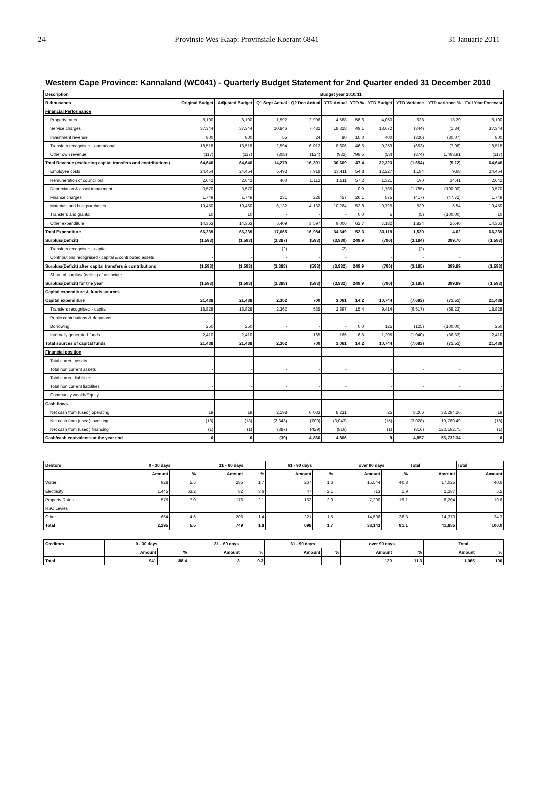24 Provinsie Wes-Kaap: Provinsiale Koerant 6841 31 Januarie 2011
Western Cape Province: Kannaland (WC041) - Quarterly Budget Statement for 2nd Quarter ended 31 December 2010
| Description | Budget year 2010/11 | | | | | | | | | |
| --- | --- | --- | --- | --- | --- | --- | --- | --- | --- | --- |
| R thousands | Original Budget | Adjusted Budget | Q1 Sept Actual | Q2 Dec Actual | YTD Actual | YTD % | YTD Budget | YTD Variance | YTD variance % | Full Year Forecast |
| Financial Performance | | | | | | | | | | |
| Property rates | 8,100 | 8,100 | 1,592 | 2,996 | 4,588 | 56.6 | 4,050 | 538 | 13.29 | 8,100 |
| Service charges | 37,344 | 37,344 | 10,846 | 7,482 | 18,328 | 49.1 | 18,672 | (344) | (1.84) | 37,344 |
| Investment revenue | 800 | 800 | 55 | 24 | 80 | 10.0 | 400 | (320) | (80.07) | 800 |
| Transfers recognised - operational | 18,518 | 18,518 | 2,594 | 6,012 | 8,606 | 46.5 | 9,259 | (653) | (7.06) | 18,518 |
| Other own revenue | (117) | (117) | (808) | (124) | (932) | 799.5 | (58) | (874) | 1,498.91 | (117) |
| Total Revenue (excluding capital transfers and contributions) | 64,646 | 64,646 | 14,279 | 16,391 | 30,669 | 47.4 | 32,323 | (1,654) | (5.12) | 64,646 |
| Employee costs | 24,454 | 24,454 | 5,493 | 7,918 | 13,411 | 54.8 | 12,227 | 1,184 | 9.68 | 24,454 |
| Remuneration of councillors | 2,642 | 2,642 | 400 | 1,112 | 1,511 | 57.2 | 1,321 | 190 | 14.41 | 2,642 |
| Depreciation & asset impairment | 3,570 | 3,570 | - | - | - | 0.0 | 1,785 | (1,785) | (100.00) | 3,570 |
| Finance charges | 1,749 | 1,749 | 231 | 226 | 457 | 26.1 | 875 | (417) | (47.72) | 1,749 |
| Materials and bulk purchases | 19,450 | 19,450 | 6,132 | 4,132 | 10,264 | 52.8 | 9,725 | 539 | 5.54 | 19,450 |
| Transfers and grants | 10 | 10 | - | - | - | 0.0 | 5 | (5) | (100.00) | 10 |
| Other expenditure | 14,363 | 14,363 | 5,409 | 3,597 | 9,006 | 62.7 | 7,182 | 1,824 | 25.40 | 14,363 |
| Total Expenditure | 66,239 | 66,239 | 17,665 | 16,984 | 34,649 | 52.3 | 33,119 | 1,530 | 4.62 | 66,239 |
| Surplus/(Deficit) | (1,593) | (1,593) | (3,387) | (593) | (3,980) | 249.9 | (796) | (3,184) | 399.70 | (1,593) |
| Transfers recognised - capital | - | - | (2) | - | (2) | | - | (2) | - | - |
| Contributions recognised - capital & contributed assets | - | - | - | - | - | | - | - | - | - |
| Surplus/(Deficit) after capital transfers & contributions | (1,593) | (1,593) | (3,388) | (593) | (3,982) | 249.9 | (796) | (3,185) | 399.89 | (1,593) |
| Share of surplus/ (deficit) of associate | - | - | - | - | - | | - | - | - | - |
| Surplus/(Deficit) for the year | (1,593) | (1,593) | (3,388) | (593) | (3,982) | 249.9 | (796) | (3,185) | 399.89 | (1,593) |
| Capital expenditure & funds sources | | | | | | | | | | |
| Capital expenditure | 21,488 | 21,488 | 2,362 | 700 | 3,061 | 14.2 | 10,744 | (7,683) | (71.51) | 21,488 |
| Transfers recognised - capital | 18,828 | 18,828 | 2,362 | 535 | 2,897 | 15.4 | 9,414 | (6,517) | (69.23) | 18,828 |
| Public contributions & donations | - | - | - | - | - | | - | - | - | - |
| Borrowing | 250 | 250 | - | - | - | 0.0 | 125 | (125) | (100.00) | 250 |
| Internally generated funds | 2,410 | 2,410 | - | 165 | 165 | 6.8 | 1,205 | (1,040) | (86.33) | 2,410 |
| Total sources of capital funds | 21,488 | 21,488 | 2,362 | 700 | 3,061 | 14.2 | 10,744 | (7,683) | (71.51) | 21,488 |
| Financial position | | | | | | | | | | |
| Total current assets | - | - | - | - | - | | - | - | - | - |
| Total non current assets | - | - | - | - | - | | - | - | - | - |
| Total current liabilities | - | - | - | - | - | | - | - | - | - |
| Total non current liabilities | - | - | - | - | - | | - | - | - | - |
| Community wealth/Equity | - | - | - | - | - | | - | - | - | - |
| Cash flows | | | | | | | | | | |
| Net cash from (used) operating | 19 | 19 | 2,198 | 6,033 | 8,231 | | 25 | 8,206 | 33,294.26 | 19 |
| Net cash from (used) investing | (18) | (18) | (2,343) | (700) | (3,043) | | (15) | (3,028) | 19,780.49 | (18) |
| Net cash from (used) financing | (1) | (1) | (387) | (429) | (816) | | (1) | (816) | 123,192.75 | (1) |
| Cash/cash equivalents at the year end | 0 | 0 | (39) | 4,866 | 4,866 | | 9 | 4,857 | 55,732.34 | 0 |
| Debtors | 0 - 30 days | | 31 - 60 days | | 61 - 90 days | | over 90 days | | Total | Total |
| --- | --- | --- | --- | --- | --- | --- | --- | --- | --- | --- |
| | Amount | % | Amount | % | Amount | % | Amount | % | Amount | Amount |
| Water | 928 | 5.5 | 285 | 1.7 | 267 | 1.6 | 15,544 | 40.8 | 17,025 | 40.6 |
| Electricity | 1,445 | 63.2 | 82 | 3.6 | 47 | 2.1 | 713 | 1.9 | 2,287 | 5.5 |
| Property Rates | 576 | 7.0 | 176 | 2.1 | 163 | 2.0 | 7,290 | 19.1 | 8,204 | 19.6 |
| RSC Levies | | | | | | | | | | |
| Other | -654 | -4.6 | 206 | 1.4 | 221 | 1.5 | 14,596 | 38.3 | 14,370 | 34.3 |
| Total | 2,295 | 5.5 | 749 | 1.8 | 698 | 1.7 | 38,143 | 91.1 | 41,885 | 100.0 |
| Creditors | 0 - 30 days | | 31 - 60 days | | 61 - 90 days | | over 90 days | | Total | |
| --- | --- | --- | --- | --- | --- | --- | --- | --- | --- | --- |
| | Amount | % | Amount | % | Amount | % | Amount | % | Amount | % |
| Total | 941 | 88.4 | 3 | 0.3 | | | 120 | 11.3 | 1,065 | 100 |